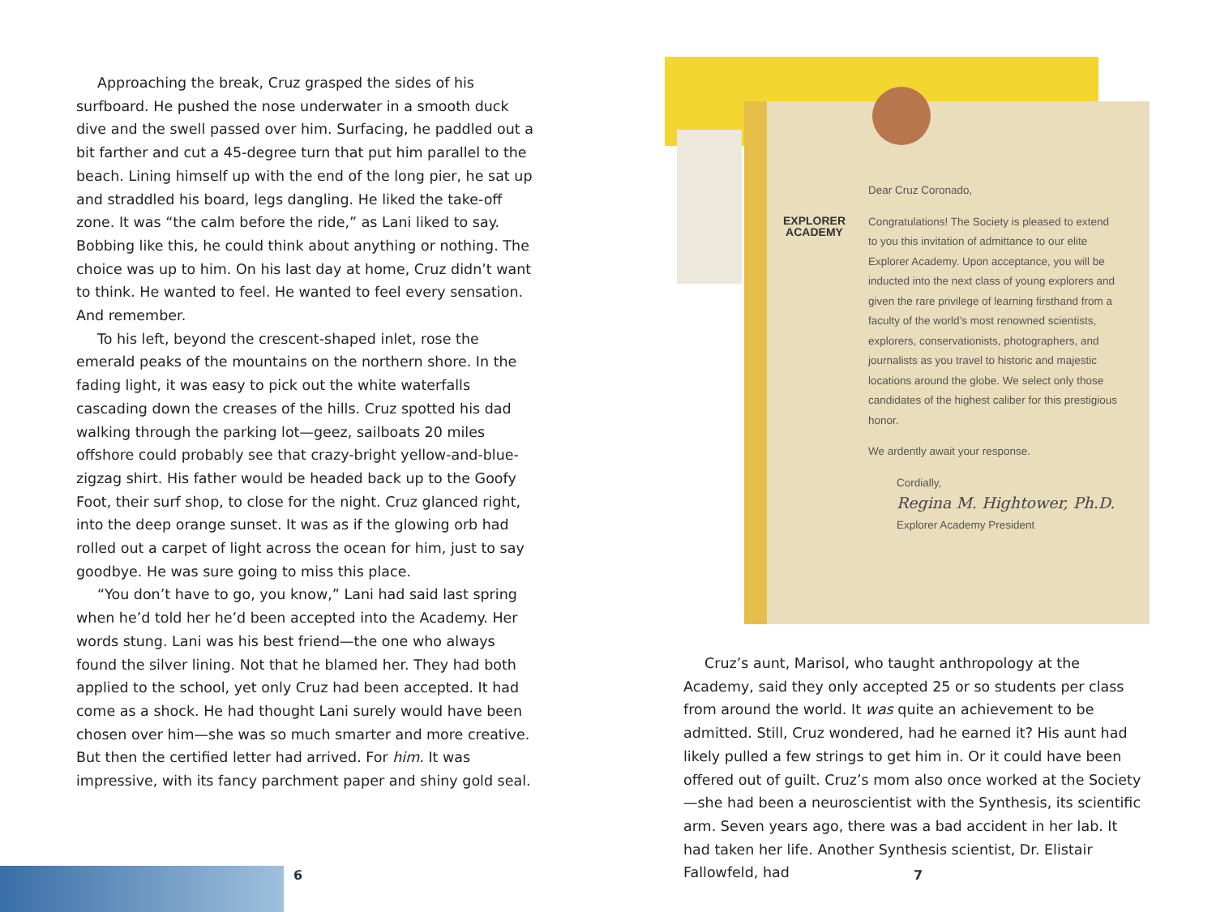Approaching the break, Cruz grasped the sides of his surfboard. He pushed the nose underwater in a smooth duck dive and the swell passed over him. Surfacing, he paddled out a bit farther and cut a 45-degree turn that put him parallel to the beach. Lining himself up with the end of the long pier, he sat up and straddled his board, legs dangling. He liked the take-off zone. It was “the calm before the ride,” as Lani liked to say. Bobbing like this, he could think about anything or nothing. The choice was up to him. On his last day at home, Cruz didn’t want to think. He wanted to feel. He wanted to feel every sensation. And remember.
To his left, beyond the crescent-shaped inlet, rose the emerald peaks of the mountains on the northern shore. In the fading light, it was easy to pick out the white waterfalls cascading down the creases of the hills. Cruz spotted his dad walking through the parking lot—geez, sailboats 20 miles offshore could probably see that crazy-bright yellow-and-blue-zigzag shirt. His father would be headed back up to the Goofy Foot, their surf shop, to close for the night. Cruz glanced right, into the deep orange sunset. It was as if the glowing orb had rolled out a carpet of light across the ocean for him, just to say goodbye. He was sure going to miss this place.
“You don’t have to go, you know,” Lani had said last spring when he’d told her he’d been accepted into the Academy. Her words stung. Lani was his best friend—the one who always found the silver lining. Not that he blamed her. They had both applied to the school, yet only Cruz had been accepted. It had come as a shock. He had thought Lani surely would have been chosen over him—she was so much smarter and more creative. But then the certified letter had arrived. For him. It was impressive, with its fancy parchment paper and shiny gold seal.
EXPLORER
ACADEMY
Dear Cruz Coronado,
Congratulations! The Society is pleased to extend to you this invitation of admittance to our elite Explorer Academy. Upon acceptance, you will be inducted into the next class of young explorers and given the rare privilege of learning firsthand from a faculty of the world’s most renowned scientists, explorers, conservationists, photographers, and journalists as you travel to historic and majestic locations around the globe. We select only those candidates of the highest caliber for this prestigious honor.
We ardently await your response.
Cordially,
Regina M. Hightower, Ph.D.
Explorer Academy President
Cruz’s aunt, Marisol, who taught anthropology at the Academy, said they only accepted 25 or so students per class from around the world. It was quite an achievement to be admitted. Still, Cruz wondered, had he earned it? His aunt had likely pulled a few strings to get him in. Or it could have been offered out of guilt. Cruz’s mom also once worked at the Society—she had been a neuroscientist with the Synthesis, its scientific arm. Seven years ago, there was a bad accident in her lab. It had taken her life. Another Synthesis scientist, Dr. Elistair Fallowfeld, had
6 7